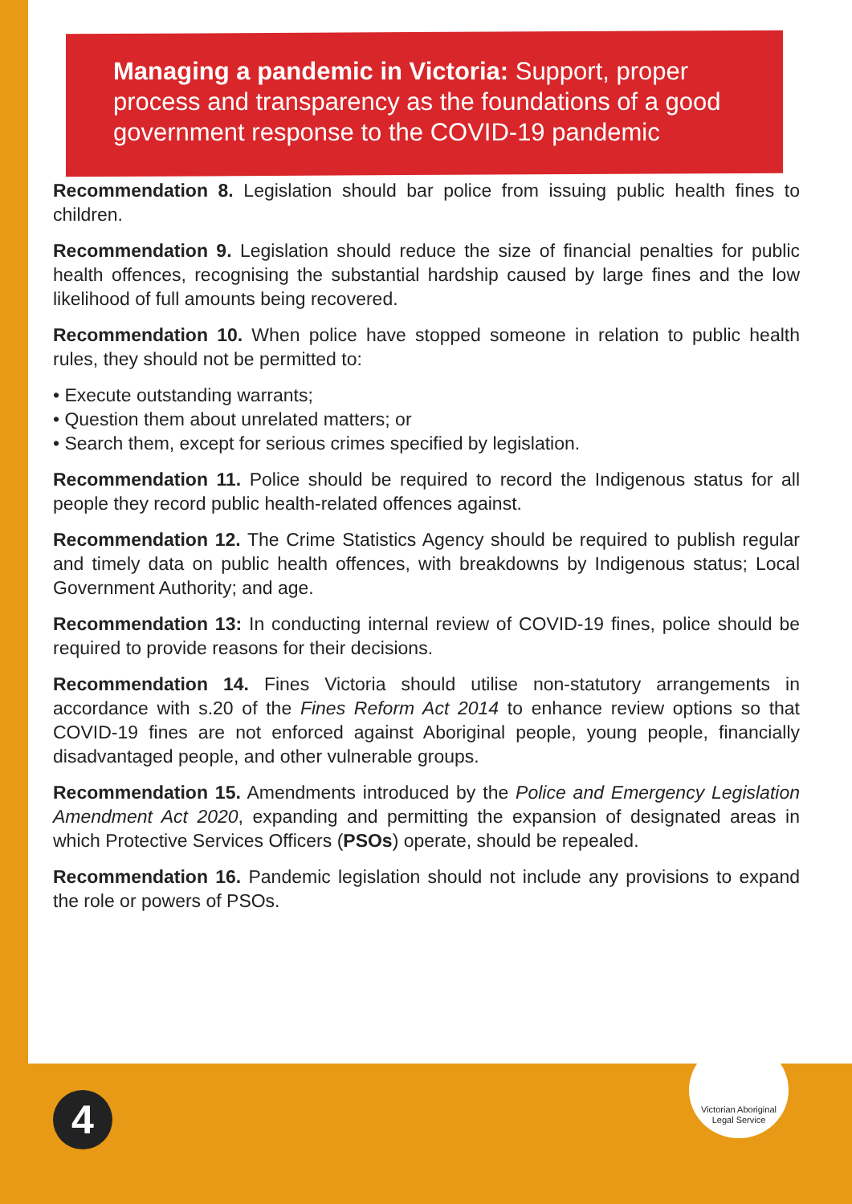Managing a pandemic in Victoria: Support, proper process and transparency as the foundations of a good government response to the COVID-19 pandemic
Recommendation 8. Legislation should bar police from issuing public health fines to children.
Recommendation 9. Legislation should reduce the size of financial penalties for public health offences, recognising the substantial hardship caused by large fines and the low likelihood of full amounts being recovered.
Recommendation 10. When police have stopped someone in relation to public health rules, they should not be permitted to:
• Execute outstanding warrants;
• Question them about unrelated matters; or
• Search them, except for serious crimes specified by legislation.
Recommendation 11. Police should be required to record the Indigenous status for all people they record public health-related offences against.
Recommendation 12. The Crime Statistics Agency should be required to publish regular and timely data on public health offences, with breakdowns by Indigenous status; Local Government Authority; and age.
Recommendation 13: In conducting internal review of COVID-19 fines, police should be required to provide reasons for their decisions.
Recommendation 14. Fines Victoria should utilise non-statutory arrangements in accordance with s.20 of the Fines Reform Act 2014 to enhance review options so that COVID-19 fines are not enforced against Aboriginal people, young people, financially disadvantaged people, and other vulnerable groups.
Recommendation 15. Amendments introduced by the Police and Emergency Legislation Amendment Act 2020, expanding and permitting the expansion of designated areas in which Protective Services Officers (PSOs) operate, should be repealed.
Recommendation 16. Pandemic legislation should not include any provisions to expand the role or powers of PSOs.
Victorian Aboriginal
Legal Service
4